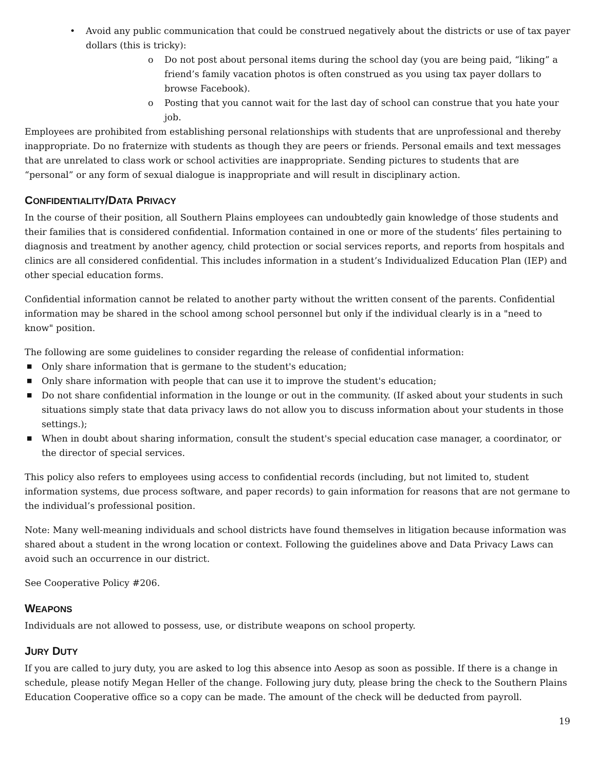• Avoid any public communication that could be construed negatively about the districts or use of tax payer dollars (this is tricky):
o Do not post about personal items during the school day (you are being paid, “liking” a friend’s family vacation photos is often construed as you using tax payer dollars to browse Facebook).
o Posting that you cannot wait for the last day of school can construe that you hate your job.
Employees are prohibited from establishing personal relationships with students that are unprofessional and thereby inappropriate. Do no fraternize with students as though they are peers or friends. Personal emails and text messages that are unrelated to class work or school activities are inappropriate. Sending pictures to students that are “personal” or any form of sexual dialogue is inappropriate and will result in disciplinary action.
CONFIDENTIALITY/DATA PRIVACY
In the course of their position, all Southern Plains employees can undoubtedly gain knowledge of those students and their families that is considered confidential. Information contained in one or more of the students’ files pertaining to diagnosis and treatment by another agency, child protection or social services reports, and reports from hospitals and clinics are all considered confidential. This includes information in a student’s Individualized Education Plan (IEP) and other special education forms.
Confidential information cannot be related to another party without the written consent of the parents. Confidential information may be shared in the school among school personnel but only if the individual clearly is in a "need to know" position.
The following are some guidelines to consider regarding the release of confidential information:
■ Only share information that is germane to the student's education;
■ Only share information with people that can use it to improve the student's education;
■ Do not share confidential information in the lounge or out in the community. (If asked about your students in such situations simply state that data privacy laws do not allow you to discuss information about your students in those settings.);
■ When in doubt about sharing information, consult the student's special education case manager, a coordinator, or the director of special services.
This policy also refers to employees using access to confidential records (including, but not limited to, student information systems, due process software, and paper records) to gain information for reasons that are not germane to the individual’s professional position.
Note: Many well-meaning individuals and school districts have found themselves in litigation because information was shared about a student in the wrong location or context. Following the guidelines above and Data Privacy Laws can avoid such an occurrence in our district.
See Cooperative Policy #206.
WEAPONS
Individuals are not allowed to possess, use, or distribute weapons on school property.
JURY DUTY
If you are called to jury duty, you are asked to log this absence into Aesop as soon as possible. If there is a change in schedule, please notify Megan Heller of the change. Following jury duty, please bring the check to the Southern Plains Education Cooperative office so a copy can be made. The amount of the check will be deducted from payroll.
19